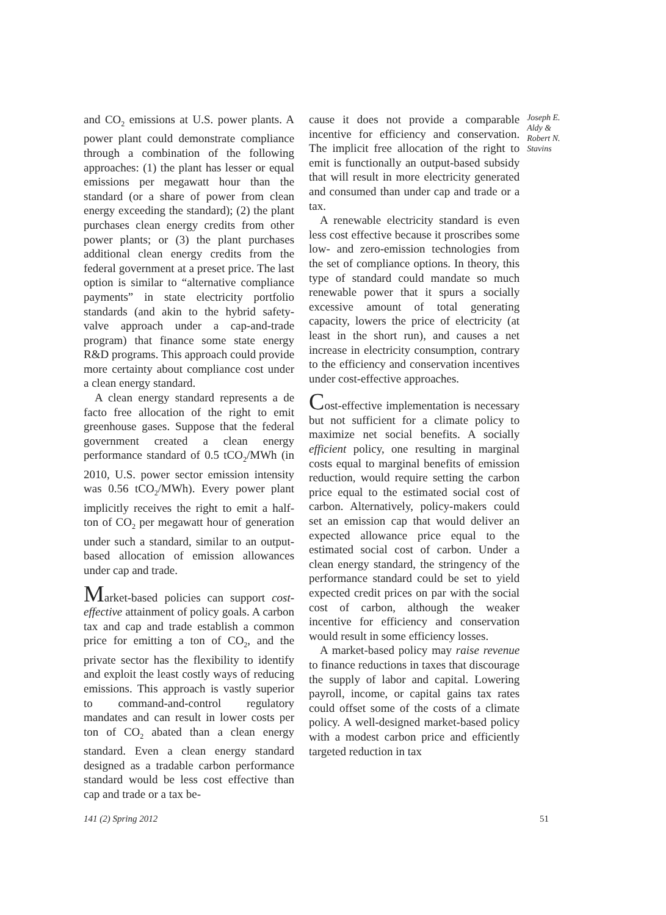and CO<sub>2</sub> emissions at U.S. power plants. A power plant could demonstrate compliance through a combination of the following approaches: (1) the plant has lesser or equal emissions per megawatt hour than the standard (or a share of power from clean energy exceeding the standard); (2) the plant purchases clean energy credits from other power plants; or (3) the plant purchases additional clean energy credits from the federal government at a preset price. The last option is similar to “alternative compliance payments” in state electricity portfolio standards (and akin to the hybrid safety-valve approach under a cap-and-trade program) that finance some state energy R&D programs. This approach could provide more certainty about compliance cost under a clean energy standard.
A clean energy standard represents a de facto free allocation of the right to emit greenhouse gases. Suppose that the federal government created a clean energy performance standard of 0.5 tCO<sub>2</sub>/MWh (in 2010, U.S. power sector emission intensity was 0.56 tCO<sub>2</sub>/MWh). Every power plant implicitly receives the right to emit a half-ton of CO<sub>2</sub> per megawatt hour of generation under such a standard, similar to an output-based allocation of emission allowances under cap and trade.
Market-based policies can support cost-effective attainment of policy goals. A carbon tax and cap and trade establish a common price for emitting a ton of CO<sub>2</sub>, and the private sector has the flexibility to identify and exploit the least costly ways of reducing emissions. This approach is vastly superior to command-and-control regulatory mandates and can result in lower costs per ton of CO<sub>2</sub> abated than a clean energy standard. Even a clean energy standard designed as a tradable carbon performance standard would be less cost effective than cap and trade or a tax be-
cause it does not provide a comparable incentive for efficiency and conservation. The implicit free allocation of the right to emit is functionally an output-based subsidy that will result in more electricity generated and consumed than under cap and trade or a tax.
A renewable electricity standard is even less cost effective because it proscribes some low- and zero-emission technologies from the set of compliance options. In theory, this type of standard could mandate so much renewable power that it spurs a socially excessive amount of total generating capacity, lowers the price of electricity (at least in the short run), and causes a net increase in electricity consumption, contrary to the efficiency and conservation incentives under cost-effective approaches.
Cost-effective implementation is necessary but not sufficient for a climate policy to maximize net social benefits. A socially efficient policy, one resulting in marginal costs equal to marginal benefits of emission reduction, would require setting the carbon price equal to the estimated social cost of carbon. Alternatively, policy-makers could set an emission cap that would deliver an expected allowance price equal to the estimated social cost of carbon. Under a clean energy standard, the stringency of the performance standard could be set to yield expected credit prices on par with the social cost of carbon, although the weaker incentive for efficiency and conservation would result in some efficiency losses.
A market-based policy may raise revenue to finance reductions in taxes that discourage the supply of labor and capital. Lowering payroll, income, or capital gains tax rates could offset some of the costs of a climate policy. A well-designed market-based policy with a modest carbon price and efficiently targeted reduction in tax
Joseph E. Aldy & Robert N. Stavins
141 (2) Spring 2012 51